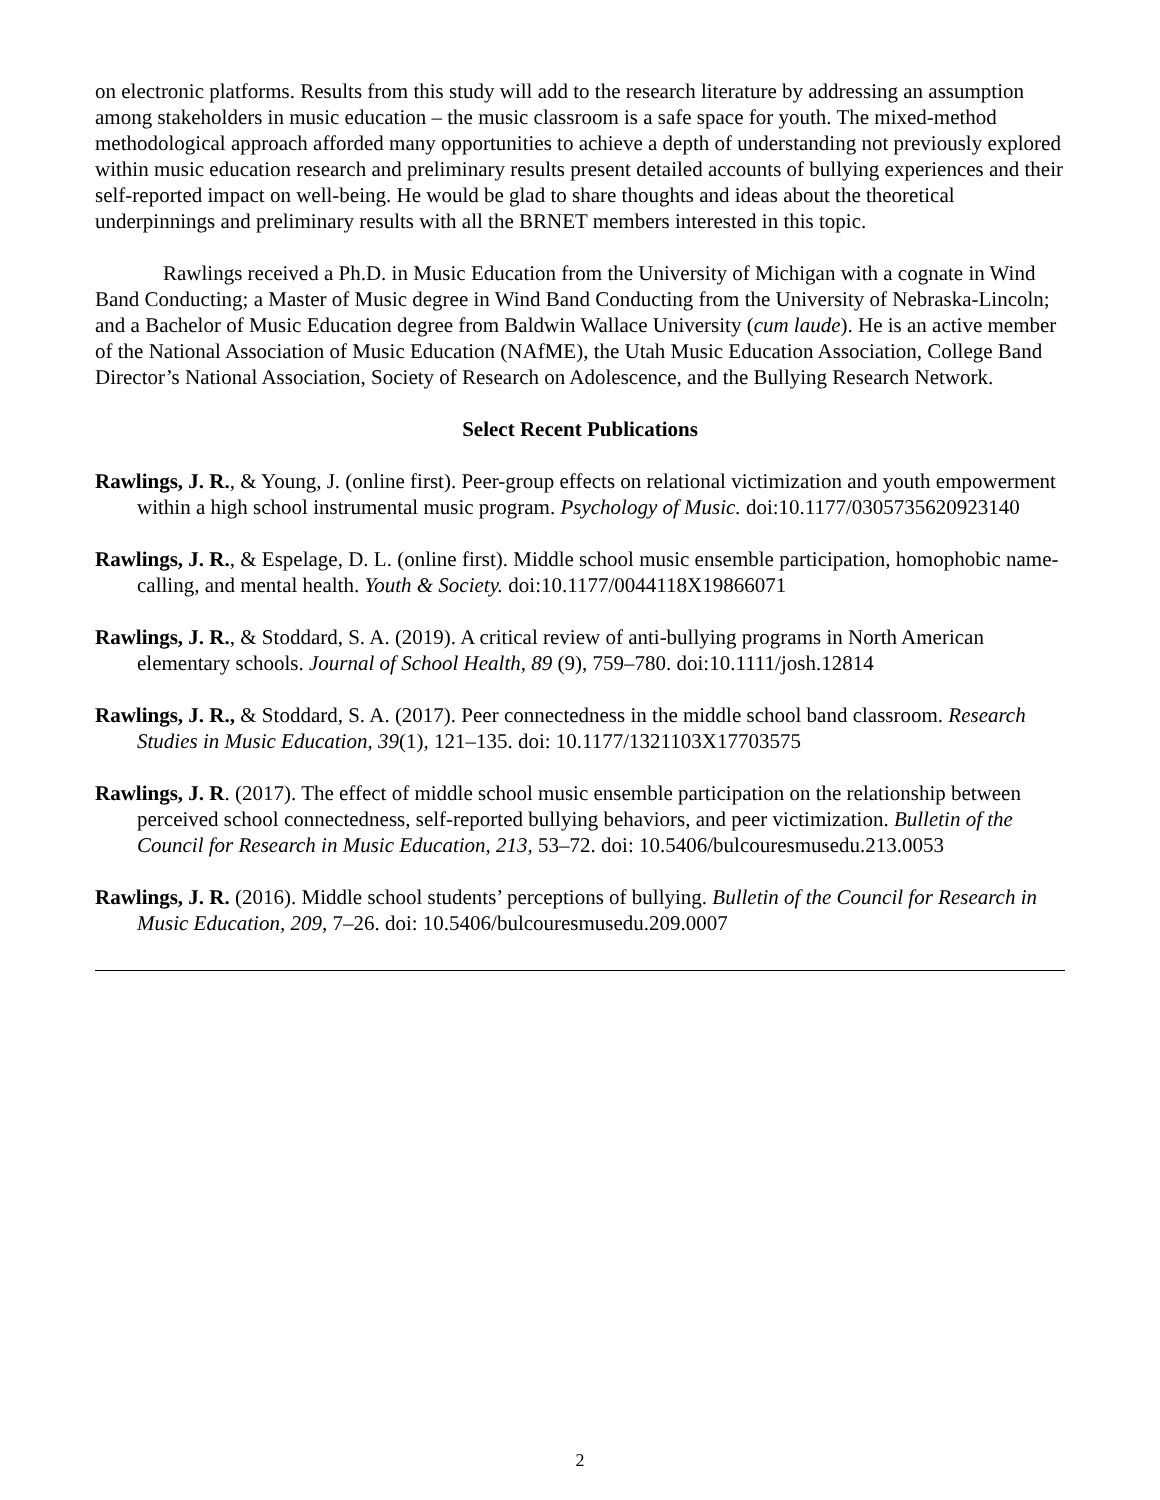on electronic platforms. Results from this study will add to the research literature by addressing an assumption among stakeholders in music education – the music classroom is a safe space for youth. The mixed-method methodological approach afforded many opportunities to achieve a depth of understanding not previously explored within music education research and preliminary results present detailed accounts of bullying experiences and their self-reported impact on well-being. He would be glad to share thoughts and ideas about the theoretical underpinnings and preliminary results with all the BRNET members interested in this topic.
Rawlings received a Ph.D. in Music Education from the University of Michigan with a cognate in Wind Band Conducting; a Master of Music degree in Wind Band Conducting from the University of Nebraska-Lincoln; and a Bachelor of Music Education degree from Baldwin Wallace University (cum laude). He is an active member of the National Association of Music Education (NAfME), the Utah Music Education Association, College Band Director’s National Association, Society of Research on Adolescence, and the Bullying Research Network.
Select Recent Publications
Rawlings, J. R., & Young, J. (online first). Peer-group effects on relational victimization and youth empowerment within a high school instrumental music program. Psychology of Music. doi:10.1177/0305735620923140
Rawlings, J. R., & Espelage, D. L. (online first). Middle school music ensemble participation, homophobic name-calling, and mental health. Youth & Society. doi:10.1177/0044118X19866071
Rawlings, J. R., & Stoddard, S. A. (2019). A critical review of anti-bullying programs in North American elementary schools. Journal of School Health, 89 (9), 759–780. doi:10.1111/josh.12814
Rawlings, J. R., & Stoddard, S. A. (2017). Peer connectedness in the middle school band classroom. Research Studies in Music Education, 39(1), 121–135. doi: 10.1177/1321103X17703575
Rawlings, J. R. (2017). The effect of middle school music ensemble participation on the relationship between perceived school connectedness, self-reported bullying behaviors, and peer victimization. Bulletin of the Council for Research in Music Education, 213, 53–72. doi: 10.5406/bulcouresmusedu.213.0053
Rawlings, J. R. (2016). Middle school students’ perceptions of bullying. Bulletin of the Council for Research in Music Education, 209, 7–26. doi: 10.5406/bulcouresmusedu.209.0007
2